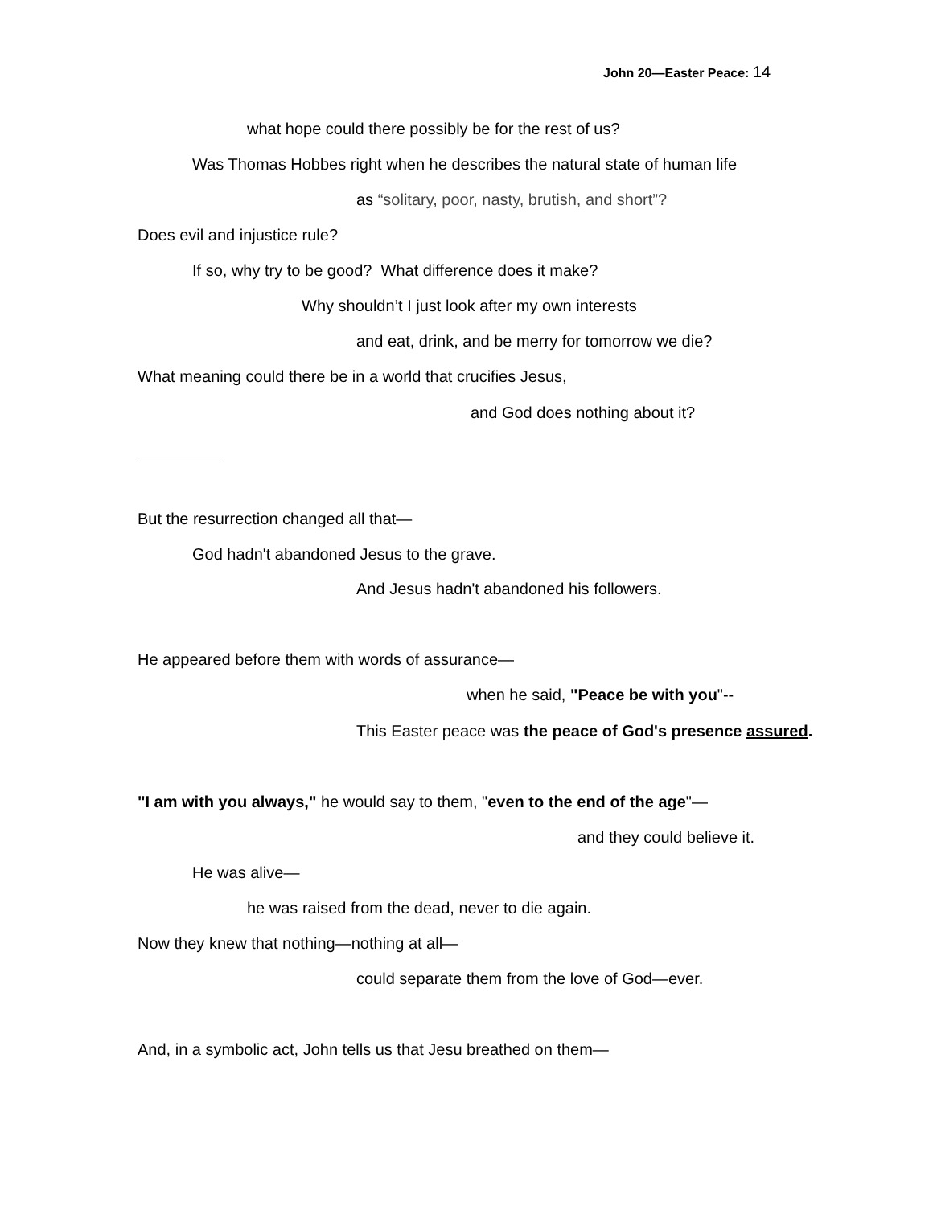John 20—Easter Peace: 14
what hope could there possibly be for the rest of us?
Was Thomas Hobbes right when he describes the natural state of human life
as “solitary, poor, nasty, brutish, and short”?
Does evil and injustice rule?
If so, why try to be good? What difference does it make?
Why shouldn’t I just look after my own interests
and eat, drink, and be merry for tomorrow we die?
What meaning could there be in a world that crucifies Jesus,
and God does nothing about it?
But the resurrection changed all that—
God hadn't abandoned Jesus to the grave.
And Jesus hadn't abandoned his followers.
He appeared before them with words of assurance—
when he said, "Peace be with you"--
This Easter peace was the peace of God's presence assured.
"I am with you always," he would say to them, "even to the end of the age"—
and they could believe it.
He was alive—
he was raised from the dead, never to die again.
Now they knew that nothing—nothing at all—
could separate them from the love of God—ever.
And, in a symbolic act, John tells us that Jesu breathed on them—